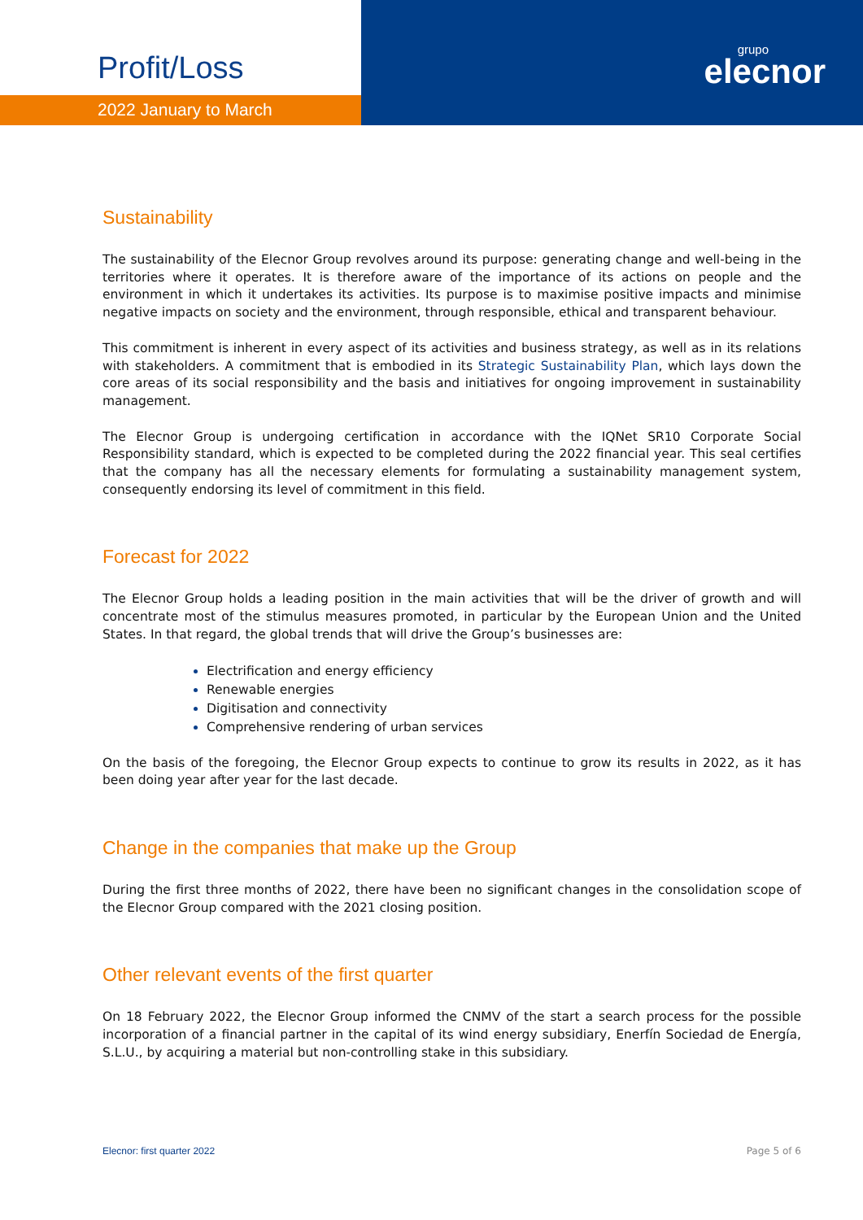Profit/Loss
2022 January to March
grupo
elecnor
Sustainability
The sustainability of the Elecnor Group revolves around its purpose: generating change and well-being in the territories where it operates. It is therefore aware of the importance of its actions on people and the environment in which it undertakes its activities. Its purpose is to maximise positive impacts and minimise negative impacts on society and the environment, through responsible, ethical and transparent behaviour.
This commitment is inherent in every aspect of its activities and business strategy, as well as in its relations with stakeholders. A commitment that is embodied in its Strategic Sustainability Plan, which lays down the core areas of its social responsibility and the basis and initiatives for ongoing improvement in sustainability management.
The Elecnor Group is undergoing certification in accordance with the IQNet SR10 Corporate Social Responsibility standard, which is expected to be completed during the 2022 financial year. This seal certifies that the company has all the necessary elements for formulating a sustainability management system, consequently endorsing its level of commitment in this field.
Forecast for 2022
The Elecnor Group holds a leading position in the main activities that will be the driver of growth and will concentrate most of the stimulus measures promoted, in particular by the European Union and the United States. In that regard, the global trends that will drive the Group’s businesses are:
Electrification and energy efficiency
Renewable energies
Digitisation and connectivity
Comprehensive rendering of urban services
On the basis of the foregoing, the Elecnor Group expects to continue to grow its results in 2022, as it has been doing year after year for the last decade.
Change in the companies that make up the Group
During the first three months of 2022, there have been no significant changes in the consolidation scope of the Elecnor Group compared with the 2021 closing position.
Other relevant events of the first quarter
On 18 February 2022, the Elecnor Group informed the CNMV of the start a search process for the possible incorporation of a financial partner in the capital of its wind energy subsidiary, Enerfín Sociedad de Energía, S.L.U., by acquiring a material but non-controlling stake in this subsidiary.
Elecnor: first quarter 2022 Page 5 of 6